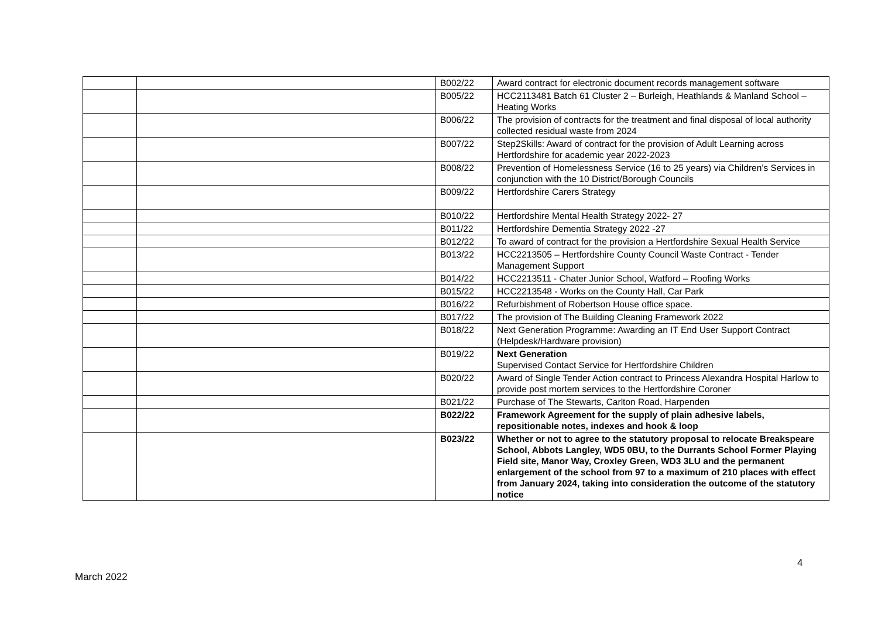| | | B002/22 | Award contract for electronic document records management software |
| | | B005/22 | HCC2113481 Batch 61 Cluster 2 – Burleigh, Heathlands & Manland School – Heating Works |
| | | B006/22 | The provision of contracts for the treatment and final disposal of local authority collected residual waste from 2024 |
| | | B007/22 | Step2Skills: Award of contract for the provision of Adult Learning across Hertfordshire for academic year 2022-2023 |
| | | B008/22 | Prevention of Homelessness Service (16 to 25 years) via Children’s Services in conjunction with the 10 District/Borough Councils |
| | | B009/22 | Hertfordshire Carers Strategy |
| | | B010/22 | Hertfordshire Mental Health Strategy 2022- 27 |
| | | B011/22 | Hertfordshire Dementia Strategy 2022 -27 |
| | | B012/22 | To award of contract for the provision a Hertfordshire Sexual Health Service |
| | | B013/22 | HCC2213505 – Hertfordshire County Council Waste Contract - Tender Management Support |
| | | B014/22 | HCC2213511 - Chater Junior School, Watford – Roofing Works |
| | | B015/22 | HCC2213548 - Works on the County Hall, Car Park |
| | | B016/22 | Refurbishment of Robertson House office space. |
| | | B017/22 | The provision of The Building Cleaning Framework 2022 |
| | | B018/22 | Next Generation Programme: Awarding an IT End User Support Contract (Helpdesk/Hardware provision) |
| | | B019/22 | Next Generation Supervised Contact Service for Hertfordshire Children |
| | | B020/22 | Award of Single Tender Action contract to Princess Alexandra Hospital Harlow to provide post mortem services to the Hertfordshire Coroner |
| | | B021/22 | Purchase of The Stewarts, Carlton Road, Harpenden |
| | | B022/22 | Framework Agreement for the supply of plain adhesive labels, repositionable notes, indexes and hook & loop |
| | | B023/22 | Whether or not to agree to the statutory proposal to relocate Breakspeare School, Abbots Langley, WD5 0BU, to the Durrants School Former Playing Field site, Manor Way, Croxley Green, WD3 3LU and the permanent enlargement of the school from 97 to a maximum of 210 places with effect from January 2024, taking into consideration the outcome of the statutory notice |
4
March 2022